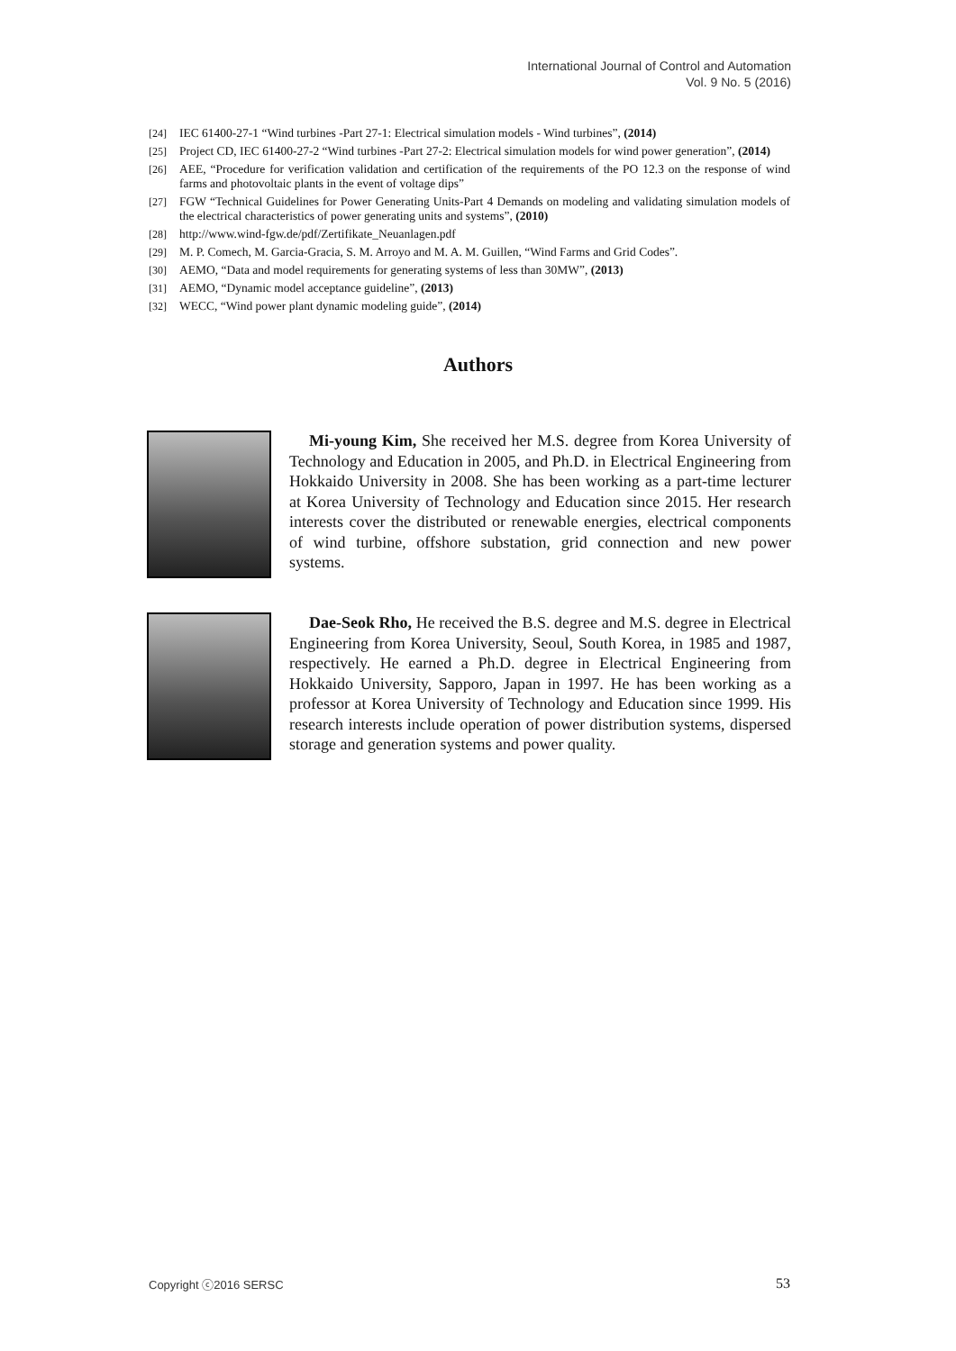International Journal of Control and Automation
Vol. 9 No. 5 (2016)
[24] IEC 61400-27-1 “Wind turbines -Part 27-1: Electrical simulation models - Wind turbines”, (2014)
[25] Project CD, IEC 61400-27-2 “Wind turbines -Part 27-2: Electrical simulation models for wind power generation”, (2014)
[26] AEE, “Procedure for verification validation and certification of the requirements of the PO 12.3 on the response of wind farms and photovoltaic plants in the event of voltage dips”
[27] FGW “Technical Guidelines for Power Generating Units-Part 4 Demands on modeling and validating simulation models of the electrical characteristics of power generating units and systems”, (2010)
[28] http://www.wind-fgw.de/pdf/Zertifikate_Neuanlagen.pdf
[29] M. P. Comech, M. Garcia-Gracia, S. M. Arroyo and M. A. M. Guillen, “Wind Farms and Grid Codes”.
[30] AEMO, “Data and model requirements for generating systems of less than 30MW”, (2013)
[31] AEMO, “Dynamic model acceptance guideline”, (2013)
[32] WECC, “Wind power plant dynamic modeling guide”, (2014)
Authors
Mi-young Kim, She received her M.S. degree from Korea University of Technology and Education in 2005, and Ph.D. in Electrical Engineering from Hokkaido University in 2008. She has been working as a part-time lecturer at Korea University of Technology and Education since 2015. Her research interests cover the distributed or renewable energies, electrical components of wind turbine, offshore substation, grid connection and new power systems.
Dae-Seok Rho, He received the B.S. degree and M.S. degree in Electrical Engineering from Korea University, Seoul, South Korea, in 1985 and 1987, respectively. He earned a Ph.D. degree in Electrical Engineering from Hokkaido University, Sapporo, Japan in 1997. He has been working as a professor at Korea University of Technology and Education since 1999. His research interests include operation of power distribution systems, dispersed storage and generation systems and power quality.
Copyright ⓒ2016 SERSC 53